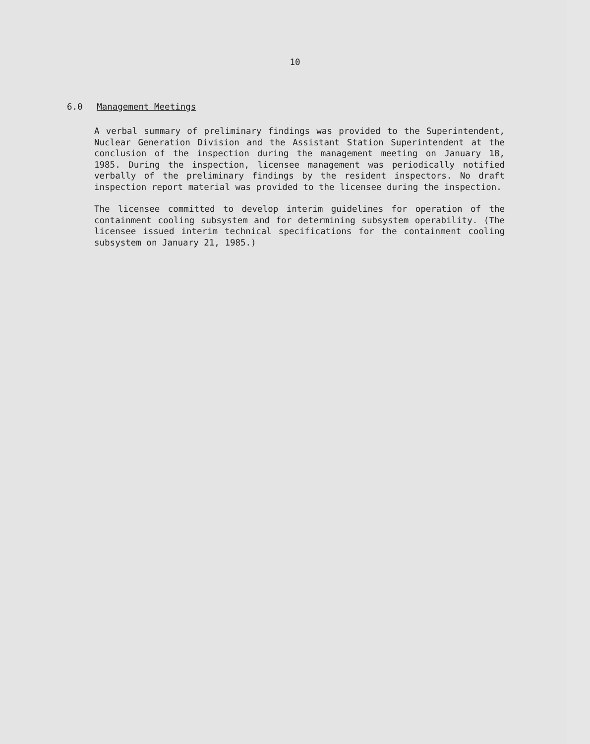10
6.0 Management Meetings
A verbal summary of preliminary findings was provided to the Superintendent, Nuclear Generation Division and the Assistant Station Superintendent at the conclusion of the inspection during the management meeting on January 18, 1985. During the inspection, licensee management was periodically notified verbally of the preliminary findings by the resident inspectors. No draft inspection report material was provided to the licensee during the inspection.
The licensee committed to develop interim guidelines for operation of the containment cooling subsystem and for determining subsystem operability. (The licensee issued interim technical specifications for the containment cooling subsystem on January 21, 1985.)